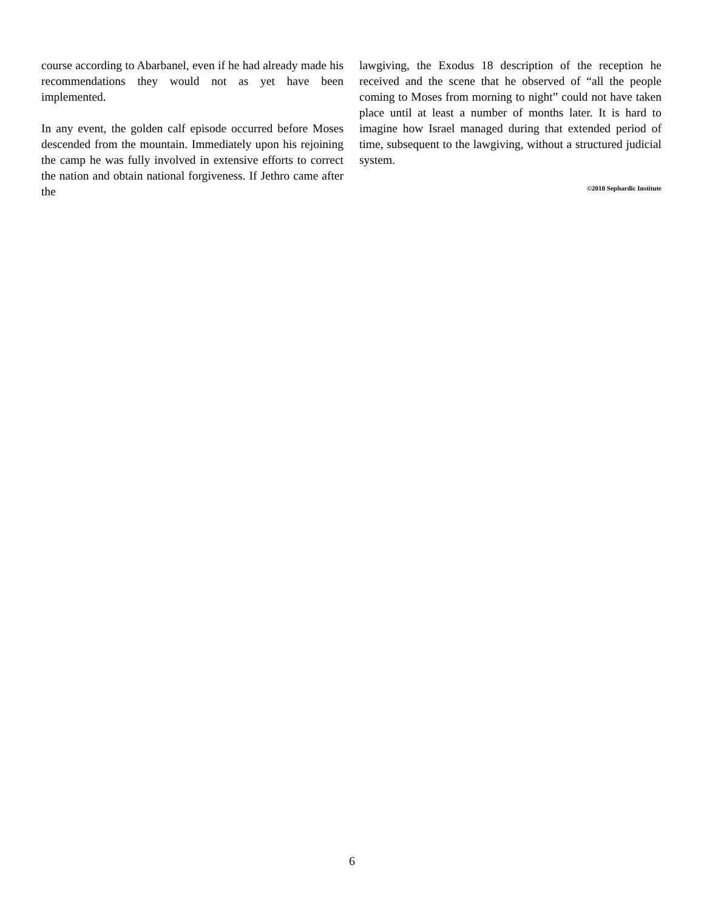course according to Abarbanel, even if he had already made his recommendations they would not as yet have been implemented.
In any event, the golden calf episode occurred before Moses descended from the mountain. Immediately upon his rejoining the camp he was fully involved in extensive efforts to correct the nation and obtain national forgiveness. If Jethro came after the
lawgiving, the Exodus 18 description of the reception he received and the scene that he observed of “all the people coming to Moses from morning to night” could not have taken place until at least a number of months later. It is hard to imagine how Israel managed during that extended period of time, subsequent to the lawgiving, without a structured judicial system.
©2010 Sephardic Institute
6